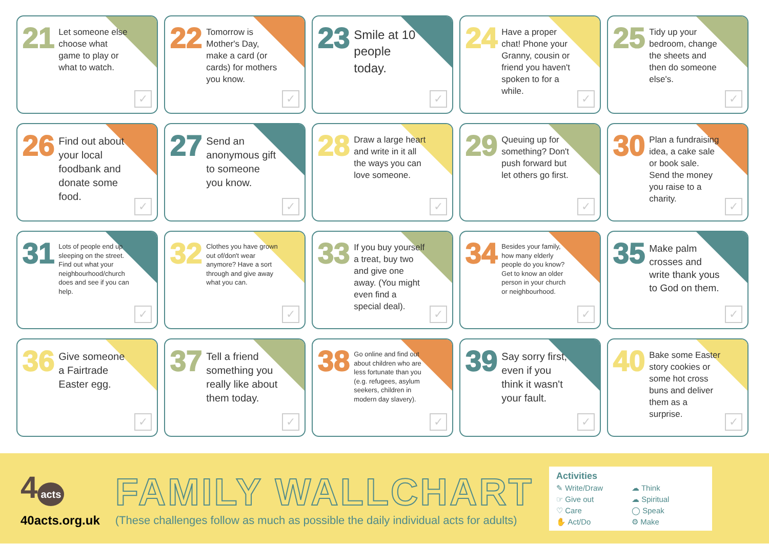21
Let someone else choose what game to play or what to watch.
✓
22
Tomorrow is Mother's Day, make a card (or cards) for mothers you know.
✓
23
Smile at 10 people today.
✓
24
Have a proper chat! Phone your Granny, cousin or friend you haven't spoken to for a while.
✓
25
Tidy up your bedroom, change the sheets and then do someone else's.
✓
26
Find out about your local foodbank and donate some food.
✓
27
Send an anonymous gift to someone you know.
✓
28
Draw a large heart and write in it all the ways you can love someone.
✓
29
Queuing up for something? Don't push forward but let others go first.
✓
30
Plan a fundraising idea, a cake sale or book sale. Send the money you raise to a charity.
✓
31
Lots of people end up sleeping on the street. Find out what your neighbourhood/church does and see if you can help.
✓
32
Clothes you have grown out of/don't wear anymore? Have a sort through and give away what you can.
✓
33
If you buy yourself a treat, buy two and give one away. (You might even find a special deal).
✓
34
Besides your family, how many elderly people do you know? Get to know an older person in your church or neighbourhood.
✓
35
Make palm crosses and write thank yous to God on them.
✓
36
Give someone a Fairtrade Easter egg.
✓
37
Tell a friend something you really like about them today.
✓
38
Go online and find out about children who are less fortunate than you (e.g. refugees, asylum seekers, children in modern day slavery).
✓
39
Say sorry first, even if you think it wasn't your fault.
✓
40
Bake some Easter story cookies or some hot cross buns and deliver them as a surprise.
✓
4 acts
40acts.org.uk
FAMILY WALLCHART
(These challenges follow as much as possible the daily individual acts for adults)
Activities
✎ Write/Draw
☁ Think
☞ Give out
☁ Spiritual
♡ Care
◯ Speak
✋ Act/Do
⚙ Make